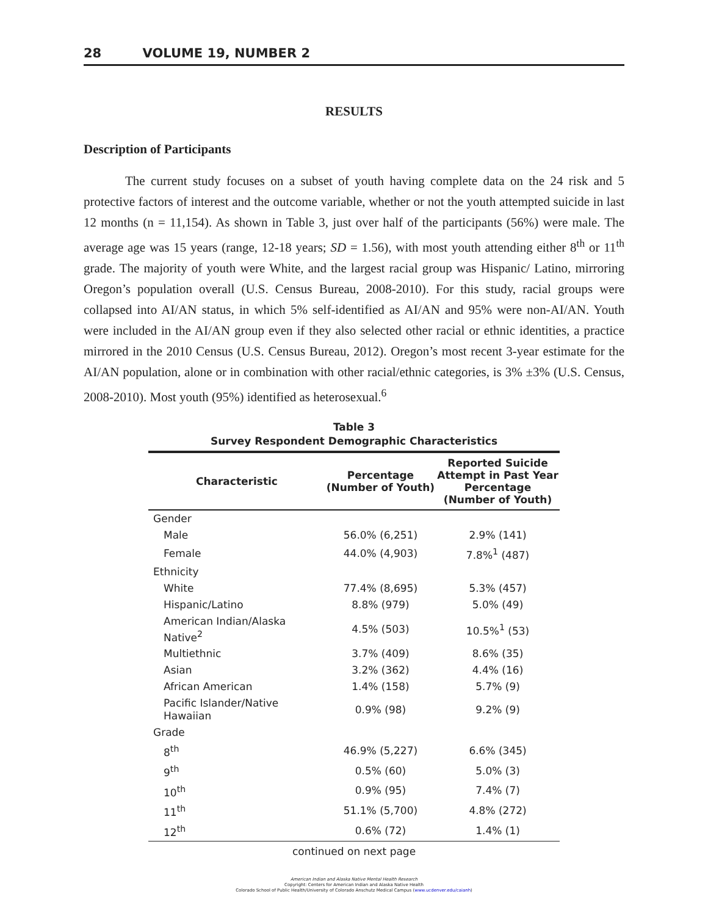28 VOLUME 19, NUMBER 2
RESULTS
Description of Participants
The current study focuses on a subset of youth having complete data on the 24 risk and 5 protective factors of interest and the outcome variable, whether or not the youth attempted suicide in last 12 months (n = 11,154). As shown in Table 3, just over half of the participants (56%) were male. The average age was 15 years (range, 12-18 years; SD = 1.56), with most youth attending either 8<sup>th</sup> or 11<sup>th</sup> grade. The majority of youth were White, and the largest racial group was Hispanic/ Latino, mirroring Oregon’s population overall (U.S. Census Bureau, 2008-2010). For this study, racial groups were collapsed into AI/AN status, in which 5% self-identified as AI/AN and 95% were non-AI/AN. Youth were included in the AI/AN group even if they also selected other racial or ethnic identities, a practice mirrored in the 2010 Census (U.S. Census Bureau, 2012). Oregon’s most recent 3-year estimate for the AI/AN population, alone or in combination with other racial/ethnic categories, is 3% ±3% (U.S. Census, 2008-2010). Most youth (95%) identified as heterosexual.<sup>6</sup>
Table 3
Survey Respondent Demographic Characteristics
| Characteristic | Percentage (Number of Youth) | Reported Suicide Attempt in Past Year Percentage (Number of Youth) |
| --- | --- | --- |
| Gender | | |
| Male | 56.0% (6,251) | 2.9% (141) |
| Female | 44.0% (4,903) | 7.8%<sup>1</sup> (487) |
| Ethnicity | | |
| White | 77.4% (8,695) | 5.3% (457) |
| Hispanic/Latino | 8.8% (979) | 5.0% (49) |
| American Indian/Alaska Native<sup>2</sup> | 4.5% (503) | 10.5%<sup>1</sup> (53) |
| Multiethnic | 3.7% (409) | 8.6% (35) |
| Asian | 3.2% (362) | 4.4% (16) |
| African American | 1.4% (158) | 5.7% (9) |
| Pacific Islander/Native Hawaiian | 0.9% (98) | 9.2% (9) |
| Grade | | |
| 8<sup>th</sup> | 46.9% (5,227) | 6.6% (345) |
| 9<sup>th</sup> | 0.5% (60) | 5.0% (3) |
| 10<sup>th</sup> | 0.9% (95) | 7.4% (7) |
| 11<sup>th</sup> | 51.1% (5,700) | 4.8% (272) |
| 12<sup>th</sup> | 0.6% (72) | 1.4% (1) |
continued on next page
American Indian and Alaska Native Mental Health Research
Copyright: Centers for American Indian and Alaska Native Health
Colorado School of Public Health/University of Colorado Anschutz Medical Campus (www.ucdenver.edu/caianh)